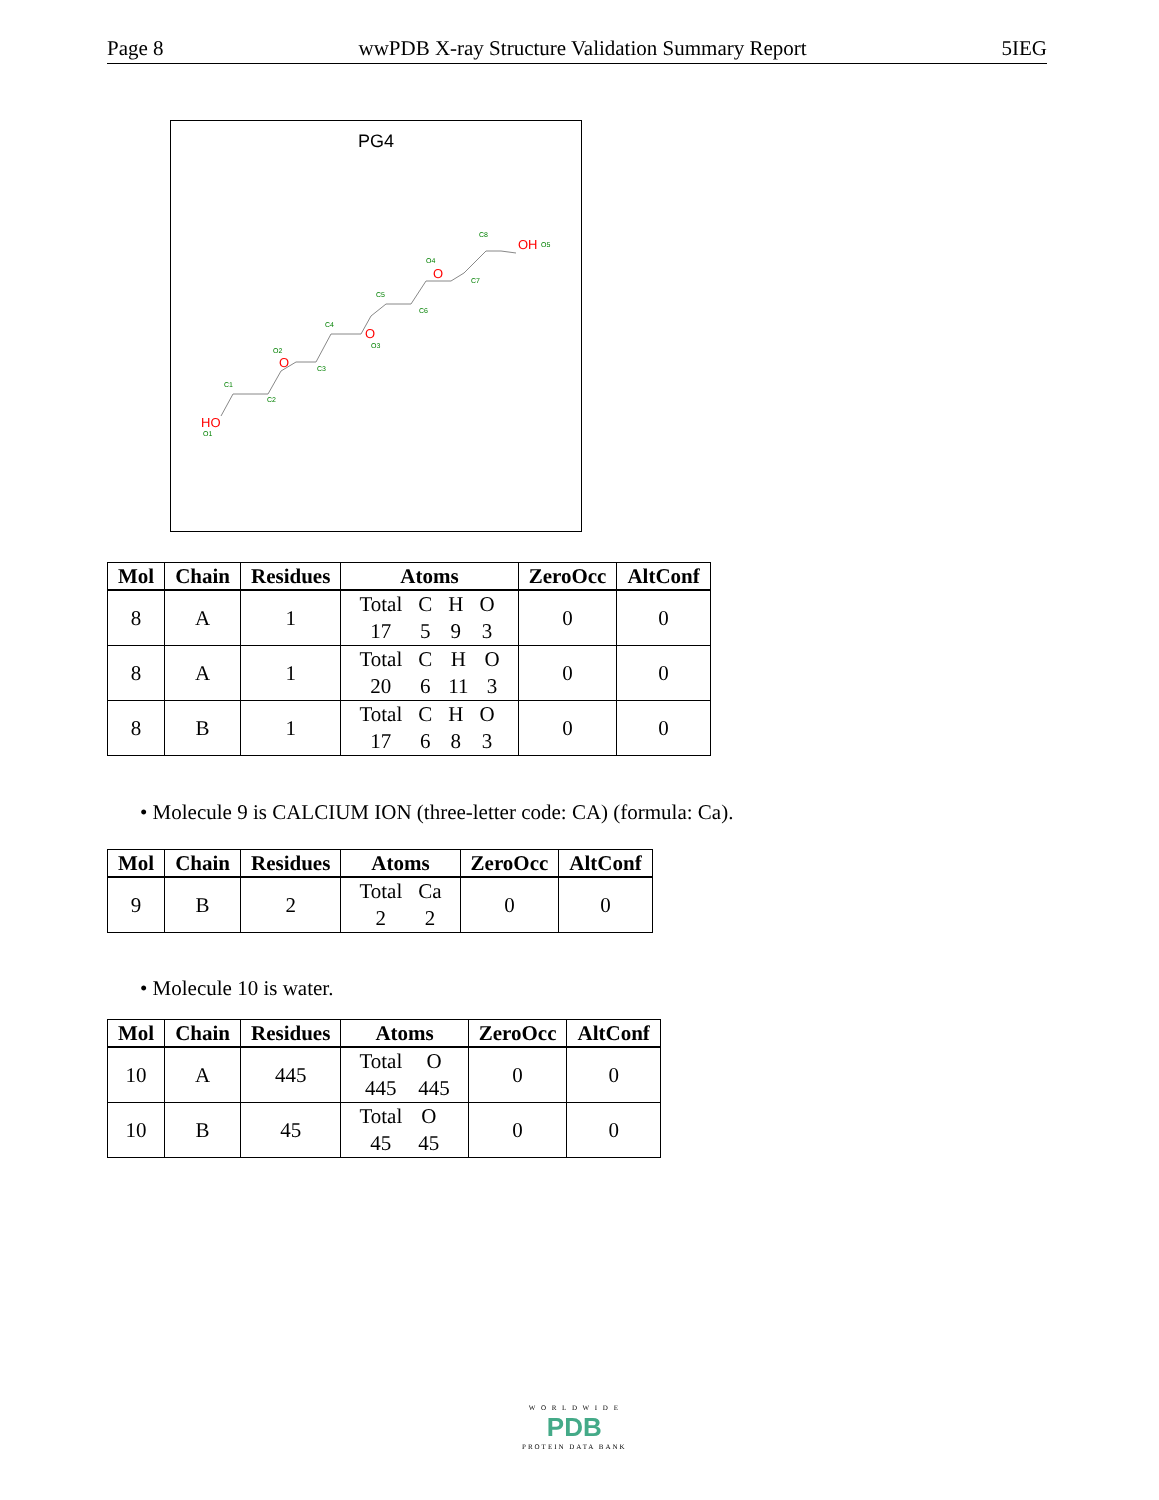Page 8 wwPDB X-ray Structure Validation Summary Report 5IEG
PG4
HO
O
O
O
OH
O1
C1
C2
O2
C3
C4
O3
C5
C6
O4
C7
C8
O5
| Mol | Chain | Residues | Atoms | ZeroOcc | AltConf |
| --- | --- | --- | --- | --- | --- |
| 8 | A | 1 | / Total / C / H / O / / 17 / 5 / 9 / 3 / | 0 | 0 |
| 8 | A | 1 | / Total / C / H / O / / 20 / 6 / 11 / 3 / | 0 | 0 |
| 8 | B | 1 | / Total / C / H / O / / 17 / 6 / 8 / 3 / | 0 | 0 |
• Molecule 9 is CALCIUM ION (three-letter code: CA) (formula: Ca).
| Mol | Chain | Residues | Atoms | ZeroOcc | AltConf |
| --- | --- | --- | --- | --- | --- |
| 9 | B | 2 | / Total / Ca / / 2 / 2 / | 0 | 0 |
• Molecule 10 is water.
| Mol | Chain | Residues | Atoms | ZeroOcc | AltConf |
| --- | --- | --- | --- | --- | --- |
| 10 | A | 445 | / Total / O / / 445 / 445 / | 0 | 0 |
| 10 | B | 45 | / Total / O / / 45 / 45 / | 0 | 0 |
W O R L D W I D E
PDB
PROTEIN DATA BANK